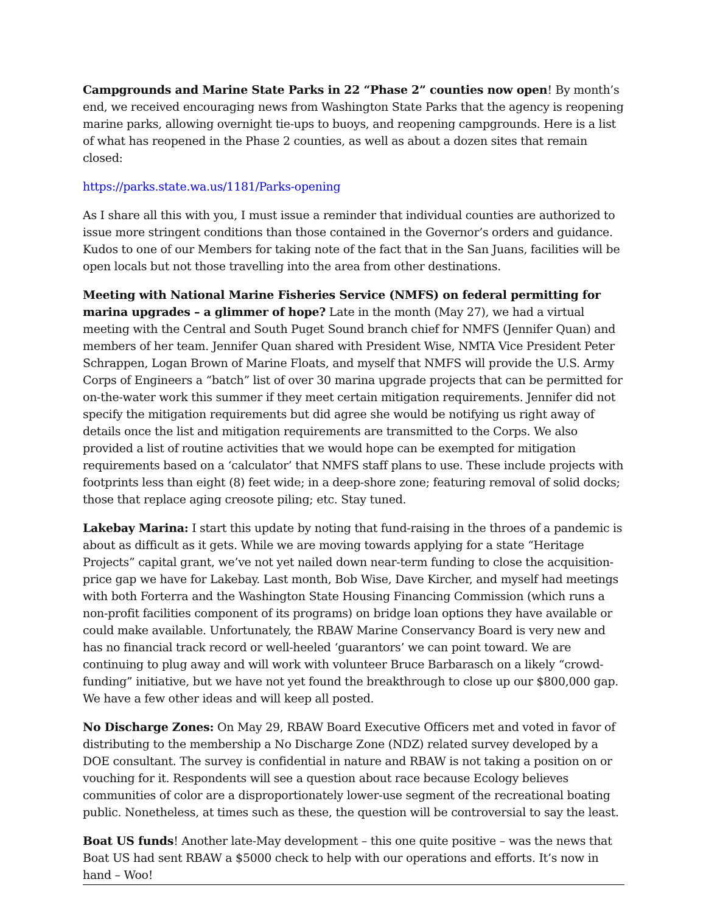Campgrounds and Marine State Parks in 22 “Phase 2” counties now open! By month’s end, we received encouraging news from Washington State Parks that the agency is reopening marine parks, allowing overnight tie-ups to buoys, and reopening campgrounds. Here is a list of what has reopened in the Phase 2 counties, as well as about a dozen sites that remain closed:
https://parks.state.wa.us/1181/Parks-opening
As I share all this with you, I must issue a reminder that individual counties are authorized to issue more stringent conditions than those contained in the Governor’s orders and guidance. Kudos to one of our Members for taking note of the fact that in the San Juans, facilities will be open locals but not those travelling into the area from other destinations.
Meeting with National Marine Fisheries Service (NMFS) on federal permitting for marina upgrades – a glimmer of hope? Late in the month (May 27), we had a virtual meeting with the Central and South Puget Sound branch chief for NMFS (Jennifer Quan) and members of her team. Jennifer Quan shared with President Wise, NMTA Vice President Peter Schrappen, Logan Brown of Marine Floats, and myself that NMFS will provide the U.S. Army Corps of Engineers a “batch” list of over 30 marina upgrade projects that can be permitted for on-the-water work this summer if they meet certain mitigation requirements. Jennifer did not specify the mitigation requirements but did agree she would be notifying us right away of details once the list and mitigation requirements are transmitted to the Corps. We also provided a list of routine activities that we would hope can be exempted for mitigation requirements based on a ‘calculator’ that NMFS staff plans to use. These include projects with footprints less than eight (8) feet wide; in a deep-shore zone; featuring removal of solid docks; those that replace aging creosote piling; etc. Stay tuned.
Lakebay Marina: I start this update by noting that fund-raising in the throes of a pandemic is about as difficult as it gets. While we are moving towards applying for a state “Heritage Projects” capital grant, we’ve not yet nailed down near-term funding to close the acquisition-price gap we have for Lakebay. Last month, Bob Wise, Dave Kircher, and myself had meetings with both Forterra and the Washington State Housing Financing Commission (which runs a non-profit facilities component of its programs) on bridge loan options they have available or could make available. Unfortunately, the RBAW Marine Conservancy Board is very new and has no financial track record or well-heeled ‘guarantors’ we can point toward. We are continuing to plug away and will work with volunteer Bruce Barbarasch on a likely “crowd-funding” initiative, but we have not yet found the breakthrough to close up our $800,000 gap. We have a few other ideas and will keep all posted.
No Discharge Zones: On May 29, RBAW Board Executive Officers met and voted in favor of distributing to the membership a No Discharge Zone (NDZ) related survey developed by a DOE consultant. The survey is confidential in nature and RBAW is not taking a position on or vouching for it. Respondents will see a question about race because Ecology believes communities of color are a disproportionately lower-use segment of the recreational boating public. Nonetheless, at times such as these, the question will be controversial to say the least.
Boat US funds! Another late-May development – this one quite positive – was the news that Boat US had sent RBAW a $5000 check to help with our operations and efforts. It’s now in hand – Woo!